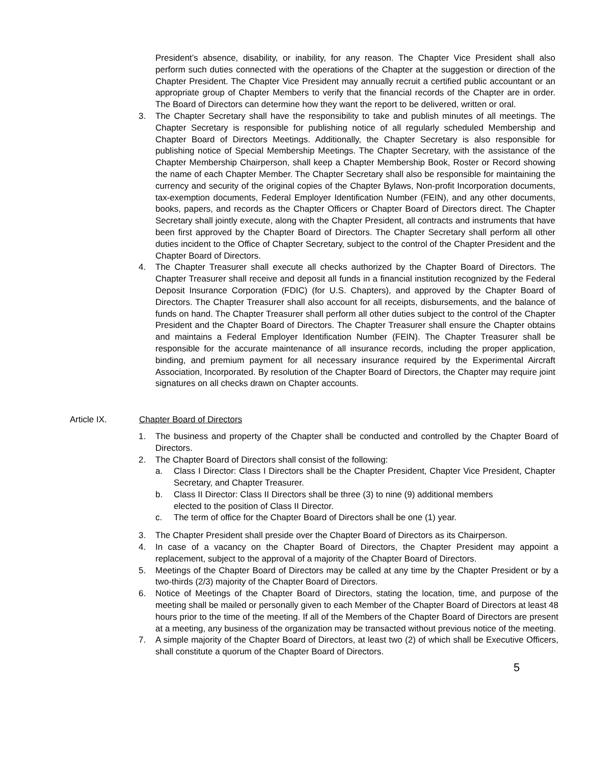President’s absence, disability, or inability, for any reason. The Chapter Vice President shall also perform such duties connected with the operations of the Chapter at the suggestion or direction of the Chapter President. The Chapter Vice President may annually recruit a certified public accountant or an appropriate group of Chapter Members to verify that the financial records of the Chapter are in order. The Board of Directors can determine how they want the report to be delivered, written or oral.
3. The Chapter Secretary shall have the responsibility to take and publish minutes of all meetings. The Chapter Secretary is responsible for publishing notice of all regularly scheduled Membership and Chapter Board of Directors Meetings. Additionally, the Chapter Secretary is also responsible for publishing notice of Special Membership Meetings. The Chapter Secretary, with the assistance of the Chapter Membership Chairperson, shall keep a Chapter Membership Book, Roster or Record showing the name of each Chapter Member. The Chapter Secretary shall also be responsible for maintaining the currency and security of the original copies of the Chapter Bylaws, Non-profit Incorporation documents, tax-exemption documents, Federal Employer Identification Number (FEIN), and any other documents, books, papers, and records as the Chapter Officers or Chapter Board of Directors direct. The Chapter Secretary shall jointly execute, along with the Chapter President, all contracts and instruments that have been first approved by the Chapter Board of Directors. The Chapter Secretary shall perform all other duties incident to the Office of Chapter Secretary, subject to the control of the Chapter President and the Chapter Board of Directors.
4. The Chapter Treasurer shall execute all checks authorized by the Chapter Board of Directors. The Chapter Treasurer shall receive and deposit all funds in a financial institution recognized by the Federal Deposit Insurance Corporation (FDIC) (for U.S. Chapters), and approved by the Chapter Board of Directors. The Chapter Treasurer shall also account for all receipts, disbursements, and the balance of funds on hand. The Chapter Treasurer shall perform all other duties subject to the control of the Chapter President and the Chapter Board of Directors. The Chapter Treasurer shall ensure the Chapter obtains and maintains a Federal Employer Identification Number (FEIN). The Chapter Treasurer shall be responsible for the accurate maintenance of all insurance records, including the proper application, binding, and premium payment for all necessary insurance required by the Experimental Aircraft Association, Incorporated. By resolution of the Chapter Board of Directors, the Chapter may require joint signatures on all checks drawn on Chapter accounts.
Article IX. Chapter Board of Directors
1. The business and property of the Chapter shall be conducted and controlled by the Chapter Board of Directors.
2. The Chapter Board of Directors shall consist of the following:
a. Class I Director: Class I Directors shall be the Chapter President, Chapter Vice President, Chapter Secretary, and Chapter Treasurer.
b. Class II Director: Class II Directors shall be three (3) to nine (9) additional members
elected to the position of Class II Director.
c. The term of office for the Chapter Board of Directors shall be one (1) year.
3. The Chapter President shall preside over the Chapter Board of Directors as its Chairperson.
4. In case of a vacancy on the Chapter Board of Directors, the Chapter President may appoint a replacement, subject to the approval of a majority of the Chapter Board of Directors.
5. Meetings of the Chapter Board of Directors may be called at any time by the Chapter President or by a two-thirds (2/3) majority of the Chapter Board of Directors.
6. Notice of Meetings of the Chapter Board of Directors, stating the location, time, and purpose of the meeting shall be mailed or personally given to each Member of the Chapter Board of Directors at least 48 hours prior to the time of the meeting. If all of the Members of the Chapter Board of Directors are present at a meeting, any business of the organization may be transacted without previous notice of the meeting.
7. A simple majority of the Chapter Board of Directors, at least two (2) of which shall be Executive Officers, shall constitute a quorum of the Chapter Board of Directors.
5